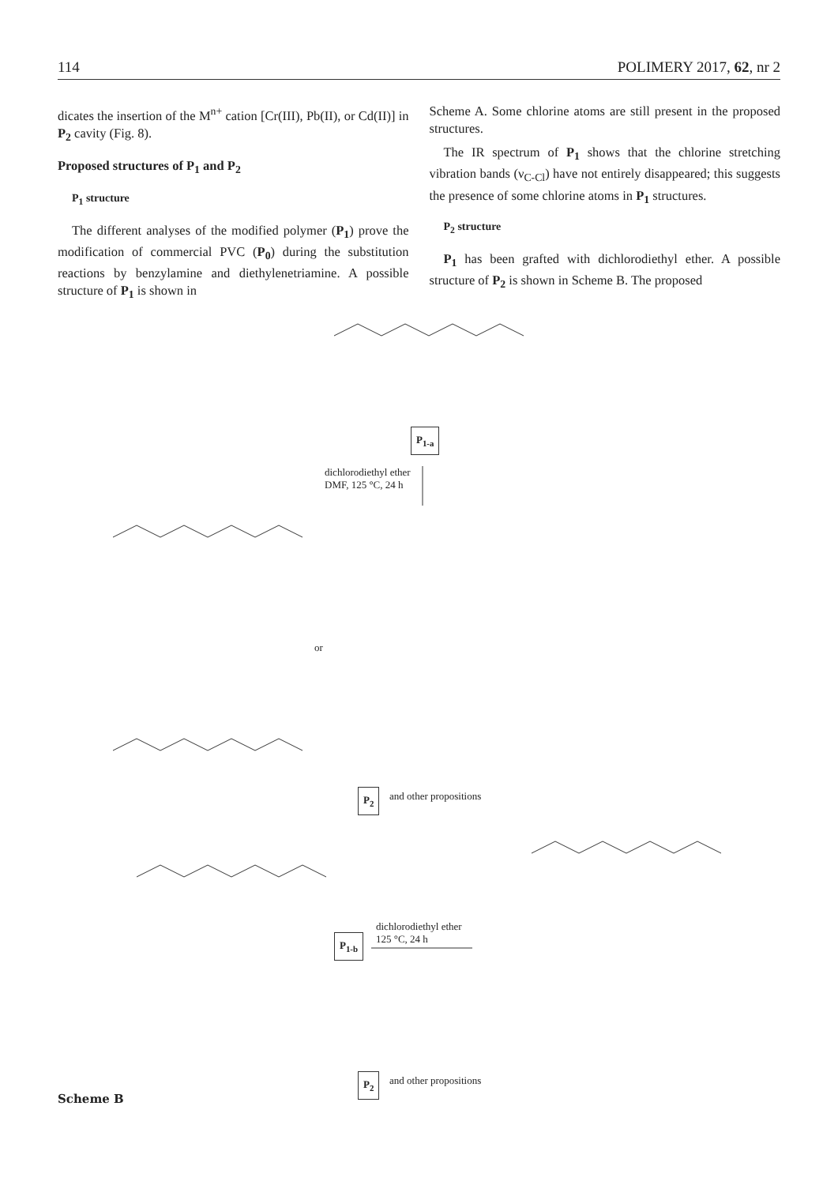114 POLIMERY 2017, 62, nr 2
dicates the insertion of the M<sup>n+</sup> cation [Cr(III), Pb(II), or Cd(II)] in P<sub>2</sub> cavity (Fig. 8).
Proposed structures of P<sub>1</sub> and P<sub>2</sub>
P<sub>1</sub> structure
The different analyses of the modified polymer (P<sub>1</sub>) prove the modification of commercial PVC (P<sub>0</sub>) during the substitution reactions by benzylamine and diethylenetriamine. A possible structure of P<sub>1</sub> is shown in
Scheme A. Some chlorine atoms are still present in the proposed structures.
The IR spectrum of P<sub>1</sub> shows that the chlorine stretching vibration bands (ν<sub>C-Cl</sub>) have not entirely disappeared; this suggests the presence of some chlorine atoms in P<sub>1</sub> structures.
P<sub>2</sub> structure
P<sub>1</sub> has been grafted with dichlorodiethyl ether. A possible structure of P<sub>2</sub> is shown in Scheme B. The proposed
P<sub>1-a</sub>
dichlorodiethyl ether
DMF, 125 °C, 24 h
or
P<sub>2</sub> and other propositions
P<sub>1-b</sub>
dichlorodiethyl ether
125 °C, 24 h
P<sub>2</sub> and other propositions
Scheme B